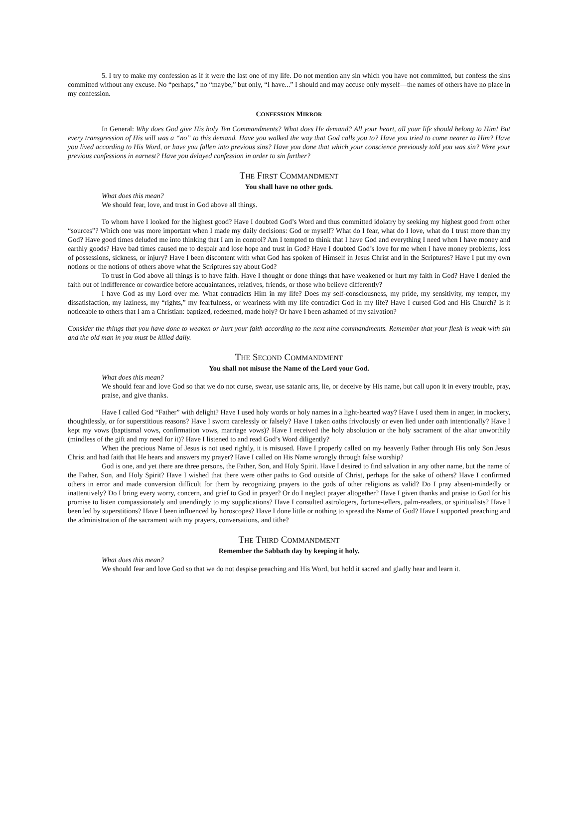5. I try to make my confession as if it were the last one of my life. Do not mention any sin which you have not committed, but confess the sins committed without any excuse. No “perhaps,” no “maybe,” but only, “I have...” I should and may accuse only myself—the names of others have no place in my confession.
CONFESSION MIRROR
In General: Why does God give His holy Ten Commandments? What does He demand? All your heart, all your life should belong to Him! But every transgression of His will was a “no” to this demand. Have you walked the way that God calls you to? Have you tried to come nearer to Him? Have you lived according to His Word, or have you fallen into previous sins? Have you done that which your conscience previously told you was sin? Were your previous confessions in earnest? Have you delayed confession in order to sin further?
THE FIRST COMMANDMENT
You shall have no other gods.
What does this mean?
We should fear, love, and trust in God above all things.
To whom have I looked for the highest good? Have I doubted God’s Word and thus committed idolatry by seeking my highest good from other “sources”? Which one was more important when I made my daily decisions: God or myself? What do I fear, what do I love, what do I trust more than my God? Have good times deluded me into thinking that I am in control? Am I tempted to think that I have God and everything I need when I have money and earthly goods? Have bad times caused me to despair and lose hope and trust in God? Have I doubted God’s love for me when I have money problems, loss of possessions, sickness, or injury? Have I been discontent with what God has spoken of Himself in Jesus Christ and in the Scriptures? Have I put my own notions or the notions of others above what the Scriptures say about God?
To trust in God above all things is to have faith. Have I thought or done things that have weakened or hurt my faith in God? Have I denied the faith out of indifference or cowardice before acquaintances, relatives, friends, or those who believe differently?
I have God as my Lord over me. What contradicts Him in my life? Does my self-consciousness, my pride, my sensitivity, my temper, my dissatisfaction, my laziness, my “rights,” my fearfulness, or weariness with my life contradict God in my life? Have I cursed God and His Church? Is it noticeable to others that I am a Christian: baptized, redeemed, made holy? Or have I been ashamed of my salvation?
Consider the things that you have done to weaken or hurt your faith according to the next nine commandments. Remember that your flesh is weak with sin and the old man in you must be killed daily.
THE SECOND COMMANDMENT
You shall not misuse the Name of the Lord your God.
What does this mean?
We should fear and love God so that we do not curse, swear, use satanic arts, lie, or deceive by His name, but call upon it in every trouble, pray, praise, and give thanks.
Have I called God “Father” with delight? Have I used holy words or holy names in a light-hearted way? Have I used them in anger, in mockery, thoughtlessly, or for superstitious reasons? Have I sworn carelessly or falsely? Have I taken oaths frivolously or even lied under oath intentionally? Have I kept my vows (baptismal vows, confirmation vows, marriage vows)? Have I received the holy absolution or the holy sacrament of the altar unworthily (mindless of the gift and my need for it)? Have I listened to and read God’s Word diligently?
When the precious Name of Jesus is not used rightly, it is misused. Have I properly called on my heavenly Father through His only Son Jesus Christ and had faith that He hears and answers my prayer? Have I called on His Name wrongly through false worship?
God is one, and yet there are three persons, the Father, Son, and Holy Spirit. Have I desired to find salvation in any other name, but the name of the Father, Son, and Holy Spirit? Have I wished that there were other paths to God outside of Christ, perhaps for the sake of others? Have I confirmed others in error and made conversion difficult for them by recognizing prayers to the gods of other religions as valid? Do I pray absent-mindedly or inattentively? Do I bring every worry, concern, and grief to God in prayer? Or do I neglect prayer altogether? Have I given thanks and praise to God for his promise to listen compassionately and unendingly to my supplications? Have I consulted astrologers, fortune-tellers, palm-readers, or spiritualists? Have I been led by superstitions? Have I been influenced by horoscopes? Have I done little or nothing to spread the Name of God? Have I supported preaching and the administration of the sacrament with my prayers, conversations, and tithe?
THE THIRD COMMANDMENT
Remember the Sabbath day by keeping it holy.
What does this mean?
We should fear and love God so that we do not despise preaching and His Word, but hold it sacred and gladly hear and learn it.